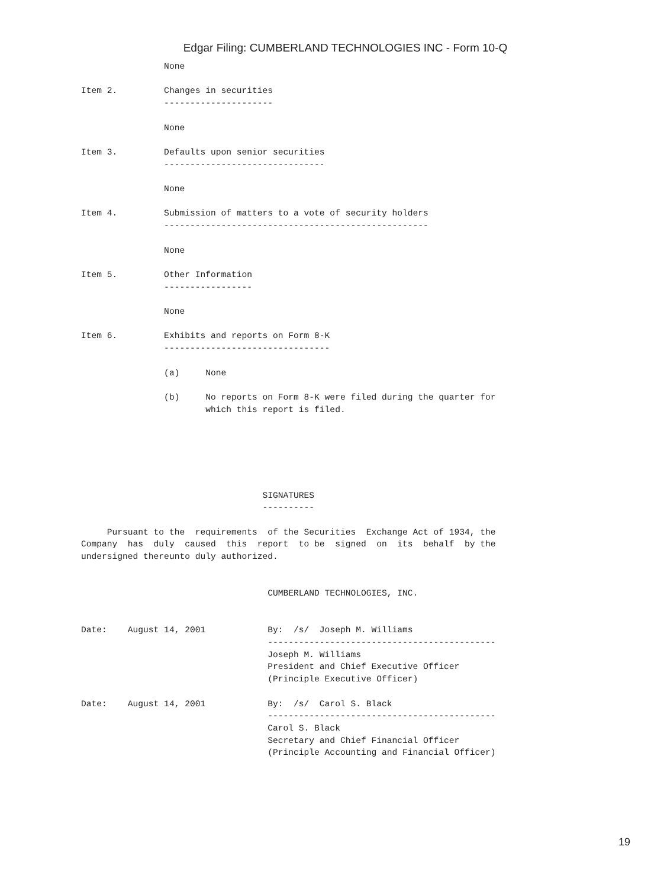Edgar Filing: CUMBERLAND TECHNOLOGIES INC - Form 10-Q
                None

Item 2.         Changes in securities
                ---------------------

                None

Item 3.         Defaults upon senior securities
                -------------------------------

                None

Item 4.         Submission of matters to a vote of security holders
                ---------------------------------------------------

                None

Item 5.         Other Information
                -----------------

                None

Item 6.         Exhibits and reports on Form 8-K
                --------------------------------

                (a)     None

                (b)     No reports on Form 8-K were filed during the quarter for
                        which this report is filed.






                                   SIGNATURES
                                   ----------

     Pursuant to the  requirements  of the Securities  Exchange Act of 1934, the
Company  has  duly  caused  this  report  to be  signed  on  its  behalf  by the
undersigned thereunto duly authorized.


                                    CUMBERLAND TECHNOLOGIES, INC.


Date:    August 14, 2001            By:  /s/  Joseph M. Williams
                                    --------------------------------------------
                                    Joseph M. Williams
                                    President and Chief Executive Officer
                                    (Principle Executive Officer)

Date:    August 14, 2001            By:  /s/  Carol S. Black
                                    --------------------------------------------
                                    Carol S. Black
                                    Secretary and Chief Financial Officer
                                    (Principle Accounting and Financial Officer)
19